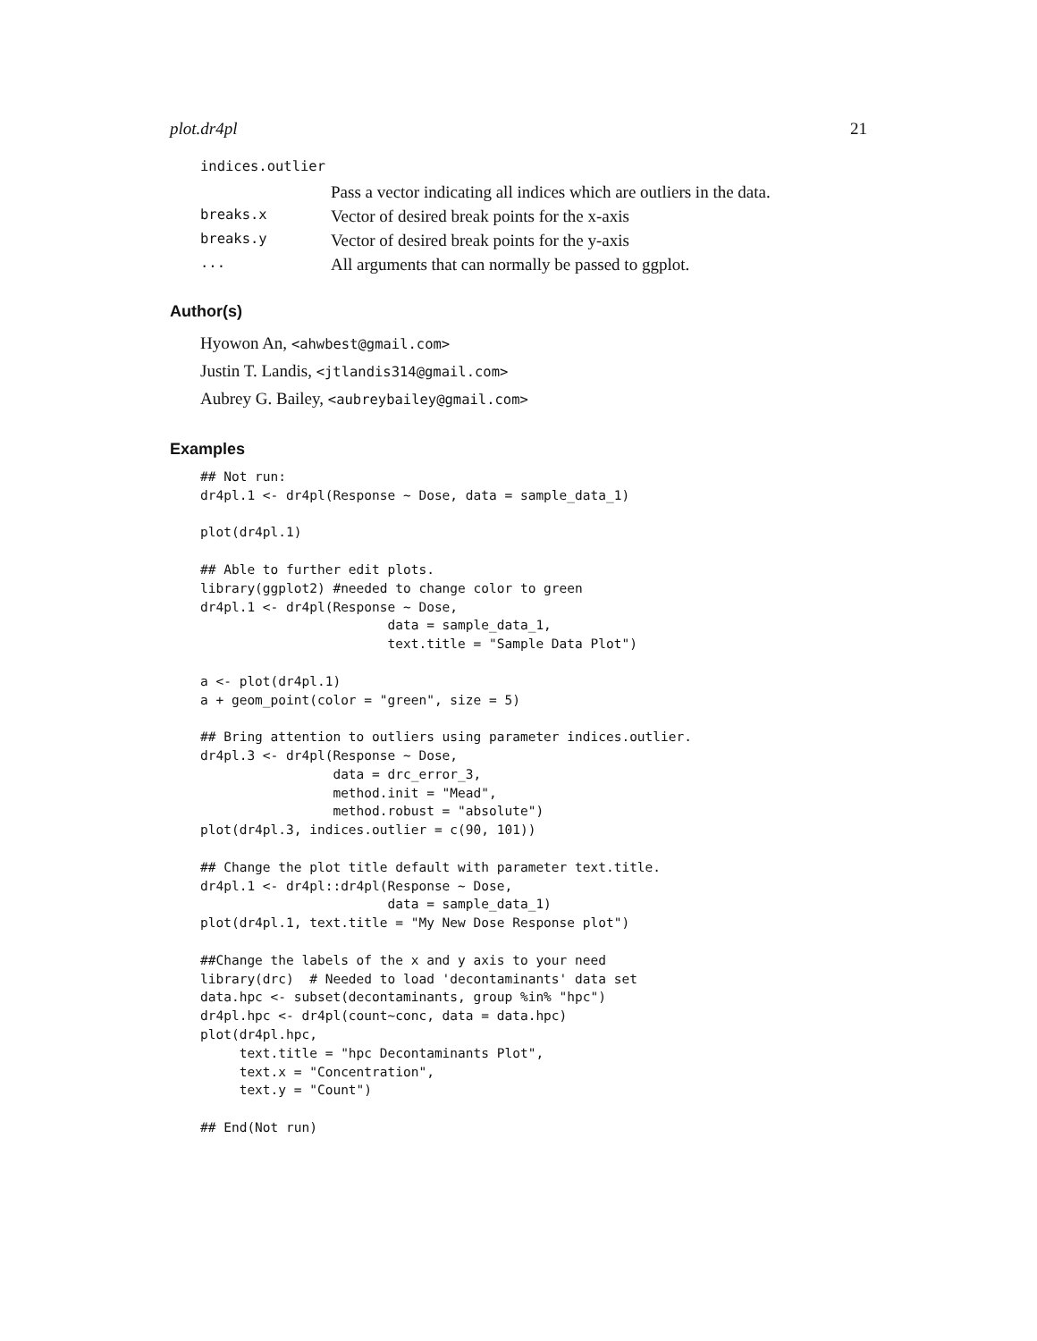plot.dr4pl 21
| indices.outlier | |
| | Pass a vector indicating all indices which are outliers in the data. |
| breaks.x | Vector of desired break points for the x-axis |
| breaks.y | Vector of desired break points for the y-axis |
| ... | All arguments that can normally be passed to ggplot. |
Author(s)
Hyowon An, <ahwbest@gmail.com>
Justin T. Landis, <jtlandis314@gmail.com>
Aubrey G. Bailey, <aubreybailey@gmail.com>
Examples
## Not run:
dr4pl.1 <- dr4pl(Response ~ Dose, data = sample_data_1)

plot(dr4pl.1)

## Able to further edit plots.
library(ggplot2) #needed to change color to green
dr4pl.1 <- dr4pl(Response ~ Dose,
                        data = sample_data_1,
                        text.title = "Sample Data Plot")

a <- plot(dr4pl.1)
a + geom_point(color = "green", size = 5)

## Bring attention to outliers using parameter indices.outlier.
dr4pl.3 <- dr4pl(Response ~ Dose,
                 data = drc_error_3,
                 method.init = "Mead",
                 method.robust = "absolute")
plot(dr4pl.3, indices.outlier = c(90, 101))

## Change the plot title default with parameter text.title.
dr4pl.1 <- dr4pl::dr4pl(Response ~ Dose,
                        data = sample_data_1)
plot(dr4pl.1, text.title = "My New Dose Response plot")

##Change the labels of the x and y axis to your need
library(drc)  # Needed to load 'decontaminants' data set
data.hpc <- subset(decontaminants, group %in% "hpc")
dr4pl.hpc <- dr4pl(count~conc, data = data.hpc)
plot(dr4pl.hpc,
     text.title = "hpc Decontaminants Plot",
     text.x = "Concentration",
     text.y = "Count")

## End(Not run)